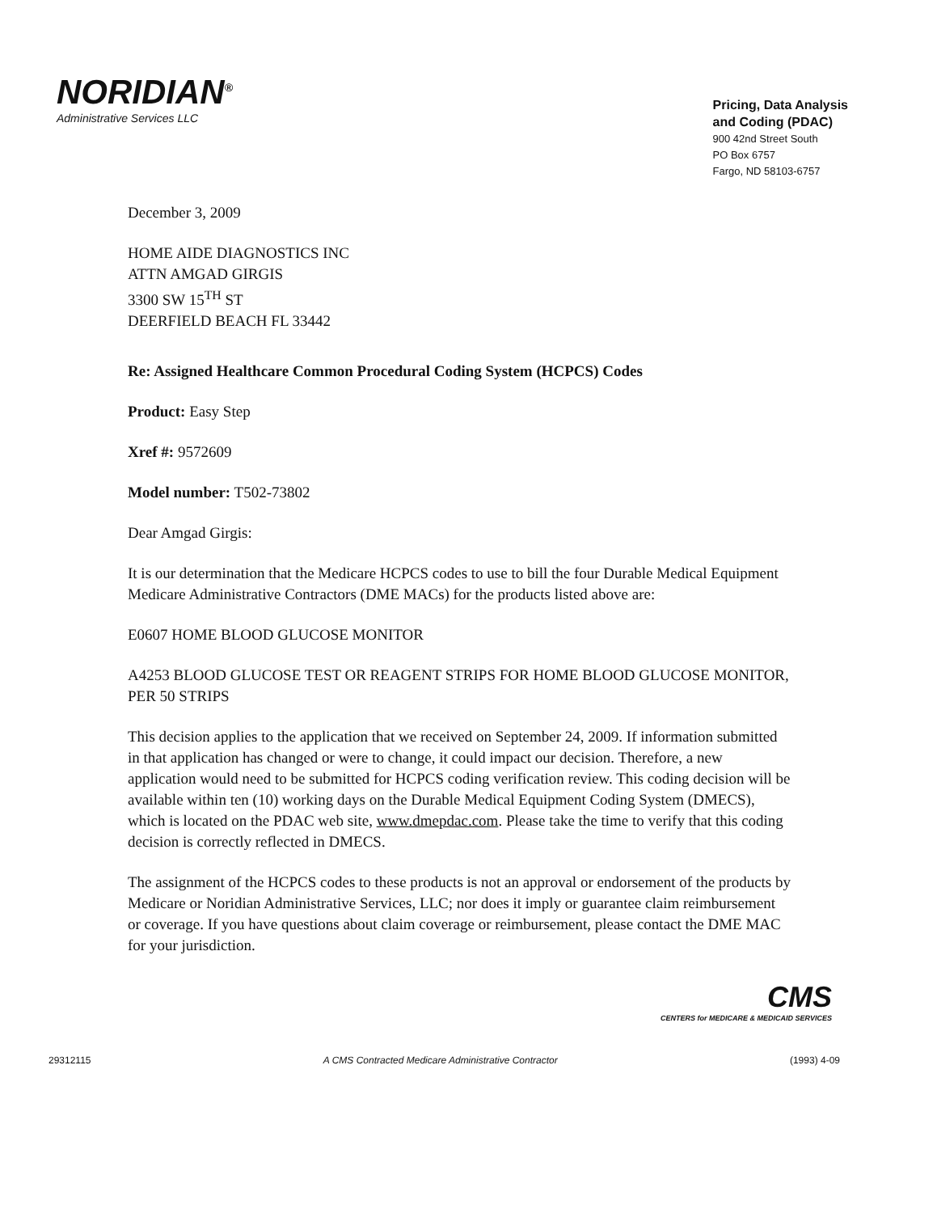NORIDIAN<sup>®</sup>
Administrative Services LLC
Pricing, Data Analysis
and Coding (PDAC)
900 42nd Street South
PO Box 6757
Fargo, ND 58103-6757
December 3, 2009
HOME AIDE DIAGNOSTICS INC
ATTN AMGAD GIRGIS
3300 SW 15<sup>TH</sup> ST
DEERFIELD BEACH FL 33442
Re: Assigned Healthcare Common Procedural Coding System (HCPCS) Codes
Product: Easy Step
Xref #: 9572609
Model number: T502-73802
Dear Amgad Girgis:
It is our determination that the Medicare HCPCS codes to use to bill the four Durable Medical Equipment Medicare Administrative Contractors (DME MACs) for the products listed above are:
E0607 HOME BLOOD GLUCOSE MONITOR
A4253 BLOOD GLUCOSE TEST OR REAGENT STRIPS FOR HOME BLOOD GLUCOSE MONITOR, PER 50 STRIPS
This decision applies to the application that we received on September 24, 2009. If information submitted in that application has changed or were to change, it could impact our decision. Therefore, a new application would need to be submitted for HCPCS coding verification review. This coding decision will be available within ten (10) working days on the Durable Medical Equipment Coding System (DMECS), which is located on the PDAC web site, www.dmepdac.com. Please take the time to verify that this coding decision is correctly reflected in DMECS.
The assignment of the HCPCS codes to these products is not an approval or endorsement of the products by Medicare or Noridian Administrative Services, LLC; nor does it imply or guarantee claim reimbursement or coverage. If you have questions about claim coverage or reimbursement, please contact the DME MAC for your jurisdiction.
CMS
CENTERS for MEDICARE & MEDICAID SERVICES
29312115 A CMS Contracted Medicare Administrative Contractor (1993) 4-09